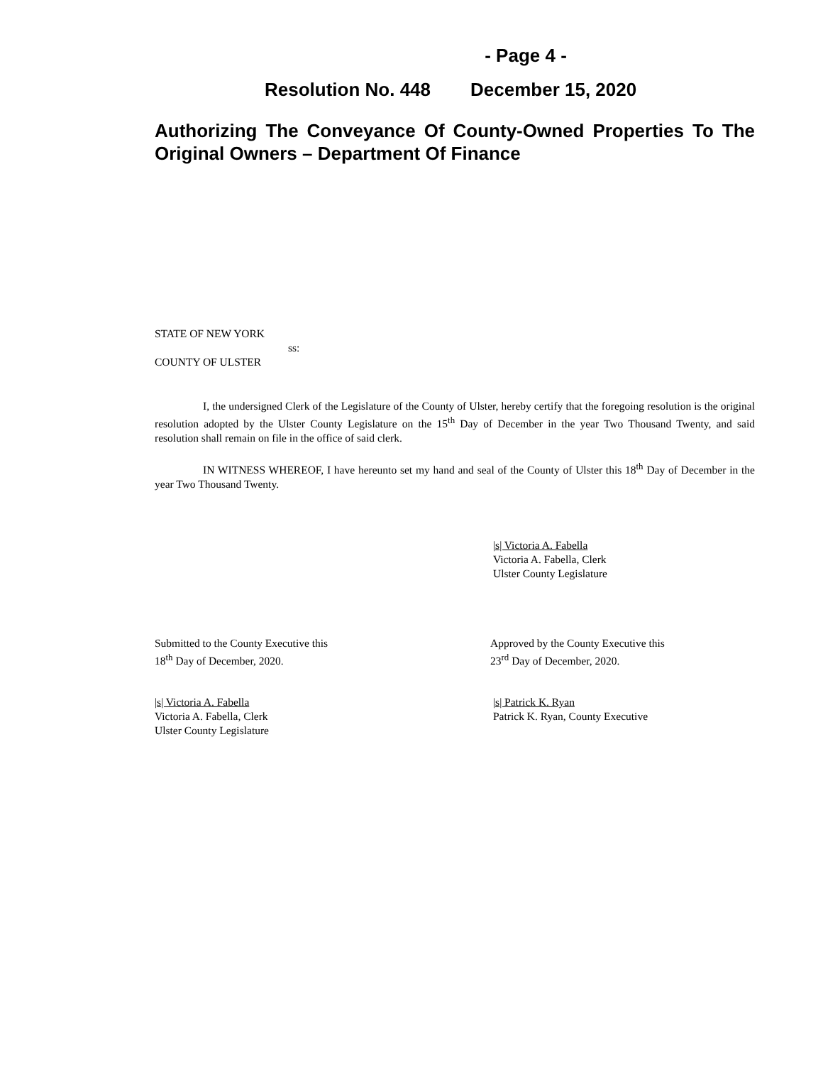- Page 4 -
Resolution No. 448 December 15, 2020
Authorizing The Conveyance Of County-Owned Properties To The Original Owners – Department Of Finance
STATE OF NEW YORK
ss:
COUNTY OF ULSTER
I, the undersigned Clerk of the Legislature of the County of Ulster, hereby certify that the foregoing resolution is the original resolution adopted by the Ulster County Legislature on the 15<sup>th</sup> Day of December in the year Two Thousand Twenty, and said resolution shall remain on file in the office of said clerk.
IN WITNESS WHEREOF, I have hereunto set my hand and seal of the County of Ulster this 18<sup>th</sup> Day of December in the year Two Thousand Twenty.
|s| Victoria A. Fabella
Victoria A. Fabella, Clerk
Ulster County Legislature
Submitted to the County Executive this
18<sup>th</sup> Day of December, 2020.
Approved by the County Executive this
23<sup>rd</sup> Day of December, 2020.
|s| Victoria A. Fabella
Victoria A. Fabella, Clerk
Ulster County Legislature
|s| Patrick K. Ryan
Patrick K. Ryan, County Executive